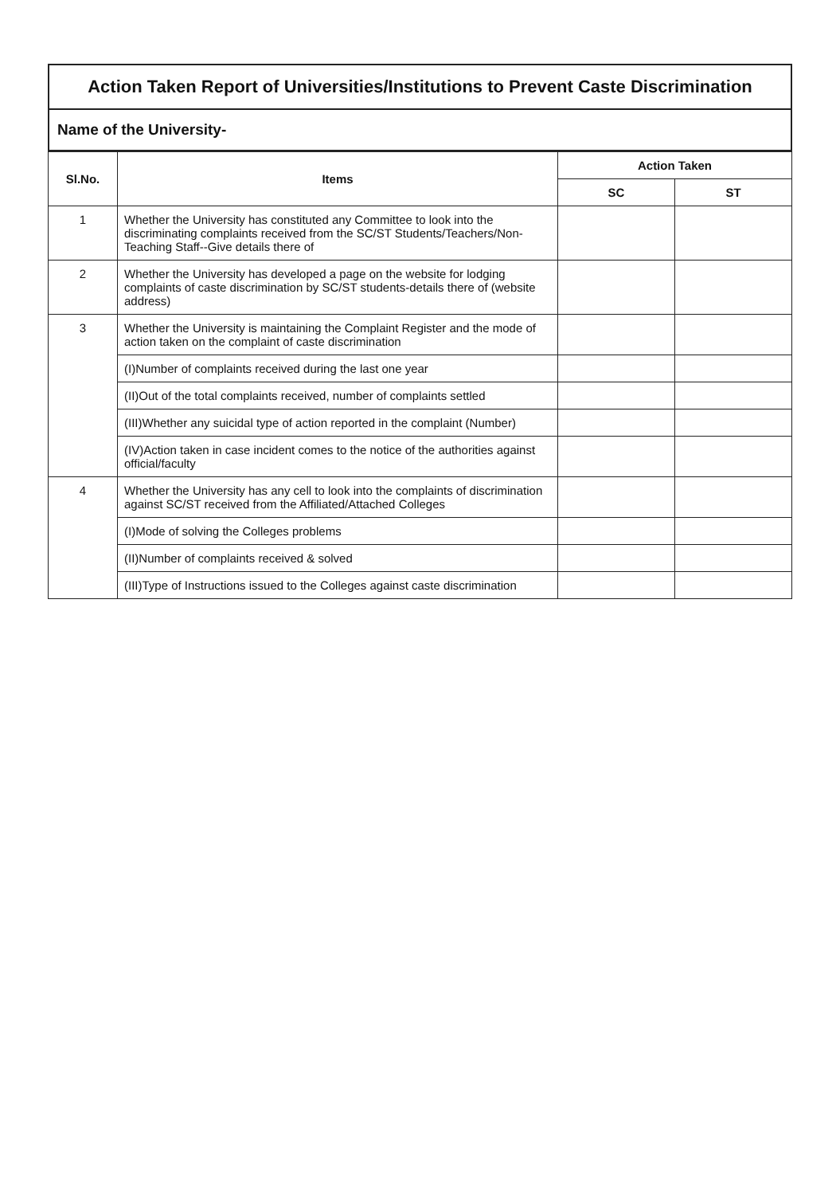Action Taken Report of Universities/Institutions to Prevent Caste Discrimination
Name of the University-
| Sl.No. | Items | Action Taken | |
| --- | --- | --- | --- |
| | | SC | ST |
| 1 | Whether the University has constituted any Committee to look into the discriminating complaints received from the SC/ST Students/Teachers/Non-Teaching Staff--Give details there of | | |
| 2 | Whether the University has developed a page on the website for lodging complaints of caste discrimination by SC/ST students-details there of (website address) | | |
| 3 | Whether the University is maintaining the Complaint Register and the mode of action taken on the complaint of caste discrimination | | |
| | (I)Number of complaints received during the last one year | | |
| | (II)Out of the total complaints received, number of complaints settled | | |
| | (III)Whether any suicidal type of action reported in the complaint (Number) | | |
| | (IV)Action taken in case incident comes to the notice of the authorities against official/faculty | | |
| 4 | Whether the University has any cell to look into the complaints of discrimination against SC/ST received from the Affiliated/Attached Colleges | | |
| | (I)Mode of solving the Colleges problems | | |
| | (II)Number of complaints received & solved | | |
| | (III)Type of Instructions issued to the Colleges against caste discrimination | | |